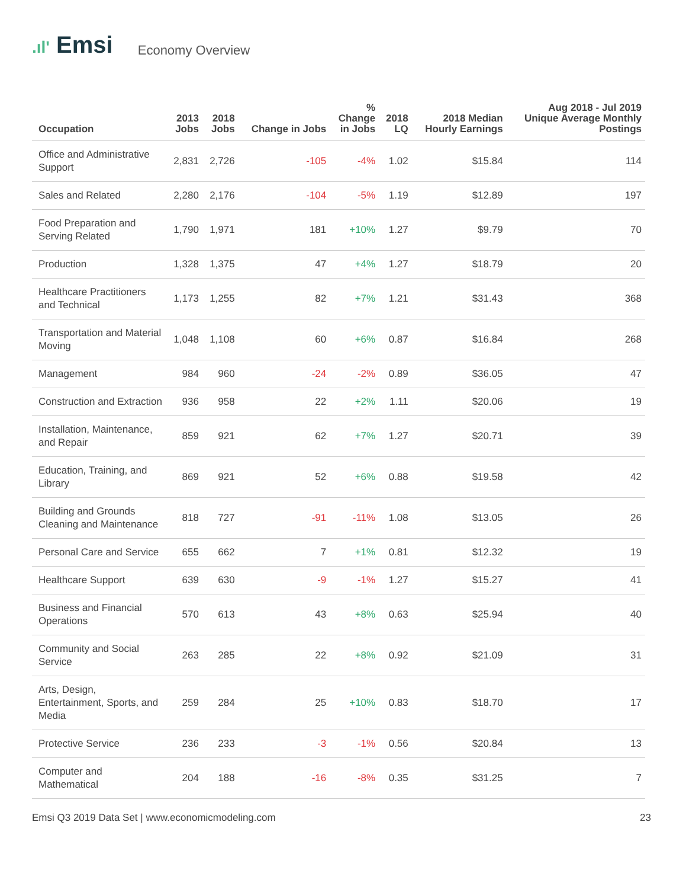.ıl' Emsi
Economy Overview
| Occupation | 2013 Jobs | 2018 Jobs | Change in Jobs | % Change in Jobs | 2018 LQ | 2018 Median Hourly Earnings | Aug 2018 - Jul 2019 Unique Average Monthly Postings |
| --- | --- | --- | --- | --- | --- | --- | --- |
| Office and Administrative Support | 2,831 | 2,726 | -105 | -4% | 1.02 | $15.84 | 114 |
| Sales and Related | 2,280 | 2,176 | -104 | -5% | 1.19 | $12.89 | 197 |
| Food Preparation and Serving Related | 1,790 | 1,971 | 181 | +10% | 1.27 | $9.79 | 70 |
| Production | 1,328 | 1,375 | 47 | +4% | 1.27 | $18.79 | 20 |
| Healthcare Practitioners and Technical | 1,173 | 1,255 | 82 | +7% | 1.21 | $31.43 | 368 |
| Transportation and Material Moving | 1,048 | 1,108 | 60 | +6% | 0.87 | $16.84 | 268 |
| Management | 984 | 960 | -24 | -2% | 0.89 | $36.05 | 47 |
| Construction and Extraction | 936 | 958 | 22 | +2% | 1.11 | $20.06 | 19 |
| Installation, Maintenance, and Repair | 859 | 921 | 62 | +7% | 1.27 | $20.71 | 39 |
| Education, Training, and Library | 869 | 921 | 52 | +6% | 0.88 | $19.58 | 42 |
| Building and Grounds Cleaning and Maintenance | 818 | 727 | -91 | -11% | 1.08 | $13.05 | 26 |
| Personal Care and Service | 655 | 662 | 7 | +1% | 0.81 | $12.32 | 19 |
| Healthcare Support | 639 | 630 | -9 | -1% | 1.27 | $15.27 | 41 |
| Business and Financial Operations | 570 | 613 | 43 | +8% | 0.63 | $25.94 | 40 |
| Community and Social Service | 263 | 285 | 22 | +8% | 0.92 | $21.09 | 31 |
| Arts, Design, Entertainment, Sports, and Media | 259 | 284 | 25 | +10% | 0.83 | $18.70 | 17 |
| Protective Service | 236 | 233 | -3 | -1% | 0.56 | $20.84 | 13 |
| Computer and Mathematical | 204 | 188 | -16 | -8% | 0.35 | $31.25 | 7 |
Emsi Q3 2019 Data Set | www.economicmodeling.com 23